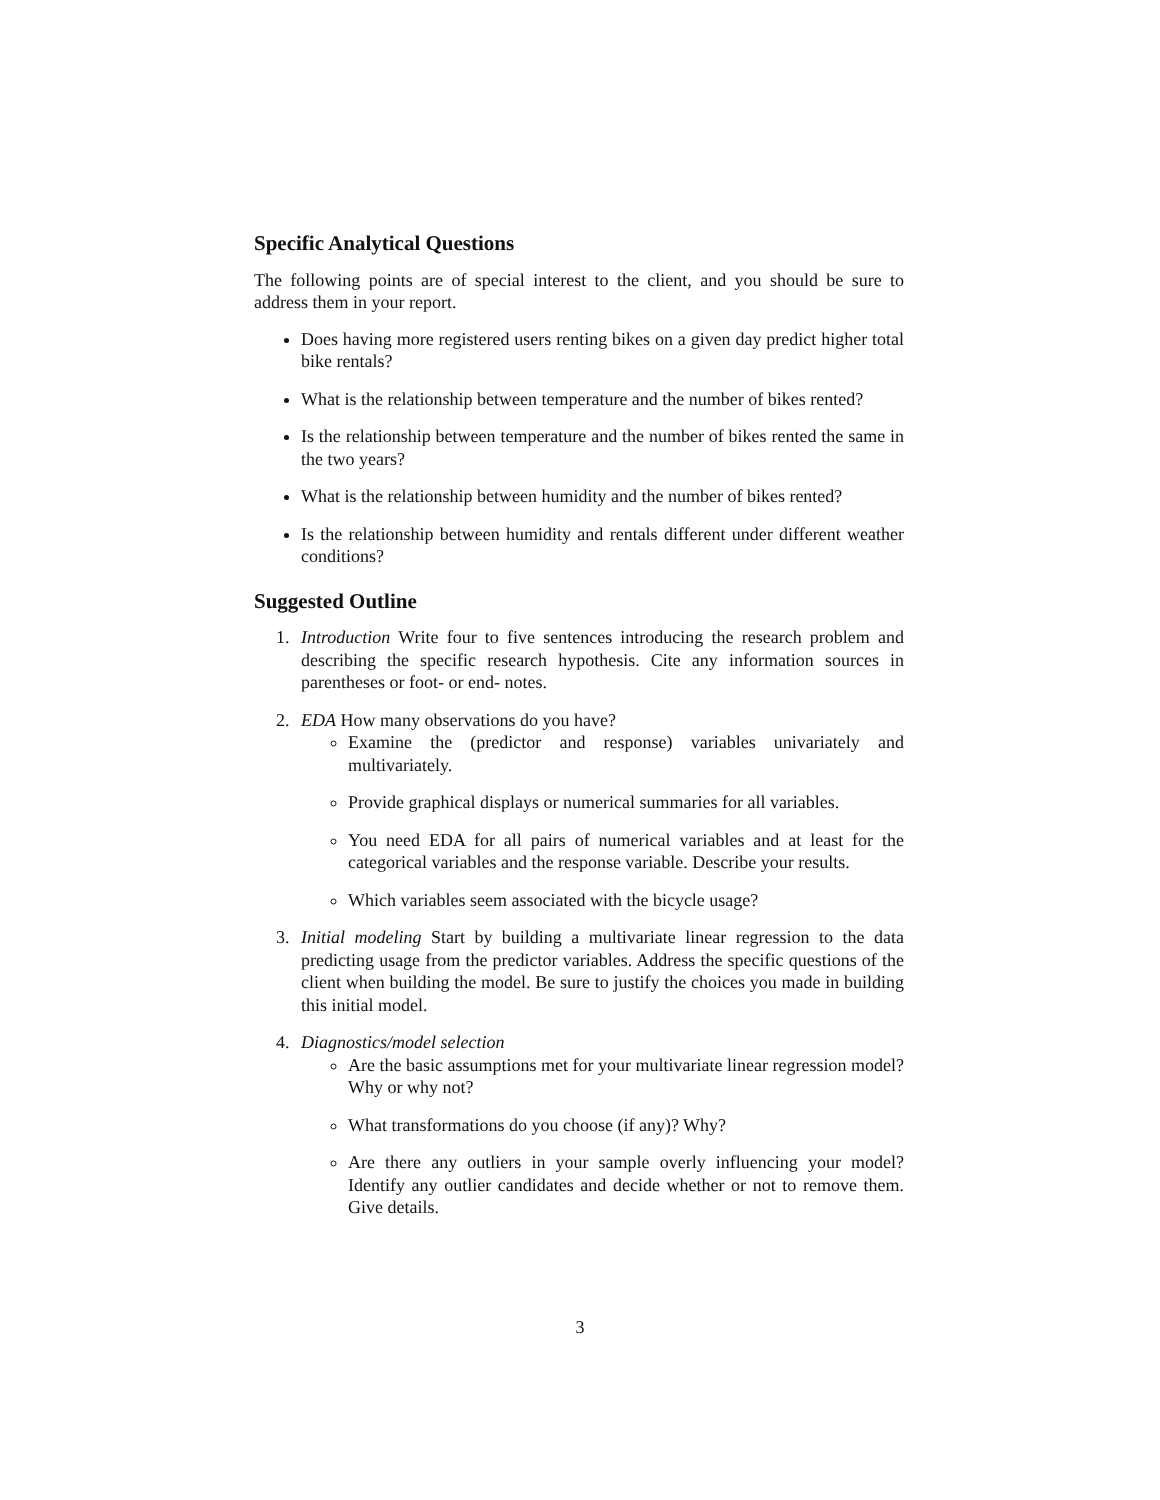Specific Analytical Questions
The following points are of special interest to the client, and you should be sure to address them in your report.
Does having more registered users renting bikes on a given day predict higher total bike rentals?
What is the relationship between temperature and the number of bikes rented?
Is the relationship between temperature and the number of bikes rented the same in the two years?
What is the relationship between humidity and the number of bikes rented?
Is the relationship between humidity and rentals different under different weather conditions?
Suggested Outline
1. Introduction Write four to five sentences introducing the research problem and describing the specific research hypothesis. Cite any information sources in parentheses or foot- or end- notes.
2. EDA How many observations do you have?
Examine the (predictor and response) variables univariately and multivariately.
Provide graphical displays or numerical summaries for all variables.
You need EDA for all pairs of numerical variables and at least for the categorical variables and the response variable. Describe your results.
Which variables seem associated with the bicycle usage?
3. Initial modeling Start by building a multivariate linear regression to the data predicting usage from the predictor variables. Address the specific questions of the client when building the model. Be sure to justify the choices you made in building this initial model.
4. Diagnostics/model selection
Are the basic assumptions met for your multivariate linear regression model? Why or why not?
What transformations do you choose (if any)? Why?
Are there any outliers in your sample overly influencing your model? Identify any outlier candidates and decide whether or not to remove them. Give details.
3